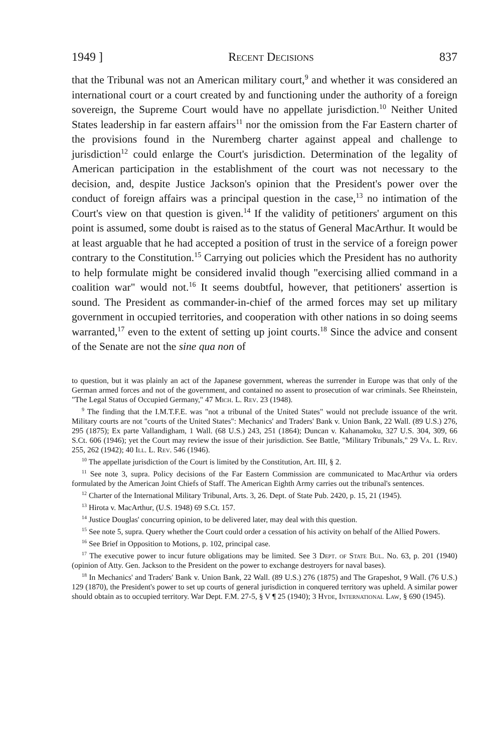1949 ] Recent Decisions 837
that the Tribunal was not an American military court,<sup>9</sup> and whether it was considered an international court or a court created by and functioning under the authority of a foreign sovereign, the Supreme Court would have no appellate jurisdiction.<sup>10</sup> Neither United States leadership in far eastern affairs<sup>11</sup> nor the omission from the Far Eastern charter of the provisions found in the Nuremberg charter against appeal and challenge to jurisdiction<sup>12</sup> could enlarge the Court's jurisdiction. Determination of the legality of American participation in the establishment of the court was not necessary to the decision, and, despite Justice Jackson's opinion that the President's power over the conduct of foreign affairs was a principal question in the case,<sup>13</sup> no intimation of the Court's view on that question is given.<sup>14</sup> If the validity of petitioners' argument on this point is assumed, some doubt is raised as to the status of General MacArthur. It would be at least arguable that he had accepted a position of trust in the service of a foreign power contrary to the Constitution.<sup>15</sup> Carrying out policies which the President has no authority to help formulate might be considered invalid though "exercising allied command in a coalition war" would not.<sup>16</sup> It seems doubtful, however, that petitioners' assertion is sound. The President as commander-in-chief of the armed forces may set up military government in occupied territories, and cooperation with other nations in so doing seems warranted,<sup>17</sup> even to the extent of setting up joint courts.<sup>18</sup> Since the advice and consent of the Senate are not the sine qua non of
to question, but it was plainly an act of the Japanese government, whereas the surrender in Europe was that only of the German armed forces and not of the government, and contained no assent to prosecution of war criminals. See Rheinstein, "The Legal Status of Occupied Germany," 47 Mich. L. Rev. 23 (1948).
<sup>9</sup> The finding that the I.M.T.F.E. was "not a tribunal of the United States" would not preclude issuance of the writ. Military courts are not "courts of the United States": Mechanics' and Traders' Bank v. Union Bank, 22 Wall. (89 U.S.) 276, 295 (1875); Ex parte Vallandigham, 1 Wall. (68 U.S.) 243, 251 (1864); Duncan v. Kahanamoku, 327 U.S. 304, 309, 66 S.Ct. 606 (1946); yet the Court may review the issue of their jurisdiction. See Battle, "Military Tribunals," 29 Va. L. Rev. 255, 262 (1942); 40 Ill. L. Rev. 546 (1946).
<sup>10</sup> The appellate jurisdiction of the Court is limited by the Constitution, Art. III, § 2.
<sup>11</sup> See note 3, supra. Policy decisions of the Far Eastern Commission are communicated to MacArthur via orders formulated by the American Joint Chiefs of Staff. The American Eighth Army carries out the tribunal's sentences.
<sup>12</sup> Charter of the International Military Tribunal, Arts. 3, 26. Dept. of State Pub. 2420, p. 15, 21 (1945).
<sup>13</sup> Hirota v. MacArthur, (U.S. 1948) 69 S.Ct. 157.
<sup>14</sup> Justice Douglas' concurring opinion, to be delivered later, may deal with this question.
<sup>15</sup> See note 5, supra. Query whether the Court could order a cessation of his activity on behalf of the Allied Powers.
<sup>16</sup> See Brief in Opposition to Motions, p. 102, principal case.
<sup>17</sup> The executive power to incur future obligations may be limited. See 3 Dept. of State Bul. No. 63, p. 201 (1940) (opinion of Atty. Gen. Jackson to the President on the power to exchange destroyers for naval bases).
<sup>18</sup> In Mechanics' and Traders' Bank v. Union Bank, 22 Wall. (89 U.S.) 276 (1875) and The Grapeshot, 9 Wall. (76 U.S.) 129 (1870), the President's power to set up courts of general jurisdiction in conquered territory was upheld. A similar power should obtain as to occupied territory. War Dept. F.M. 27-5, § V ¶ 25 (1940); 3 Hyde, International Law, § 690 (1945).